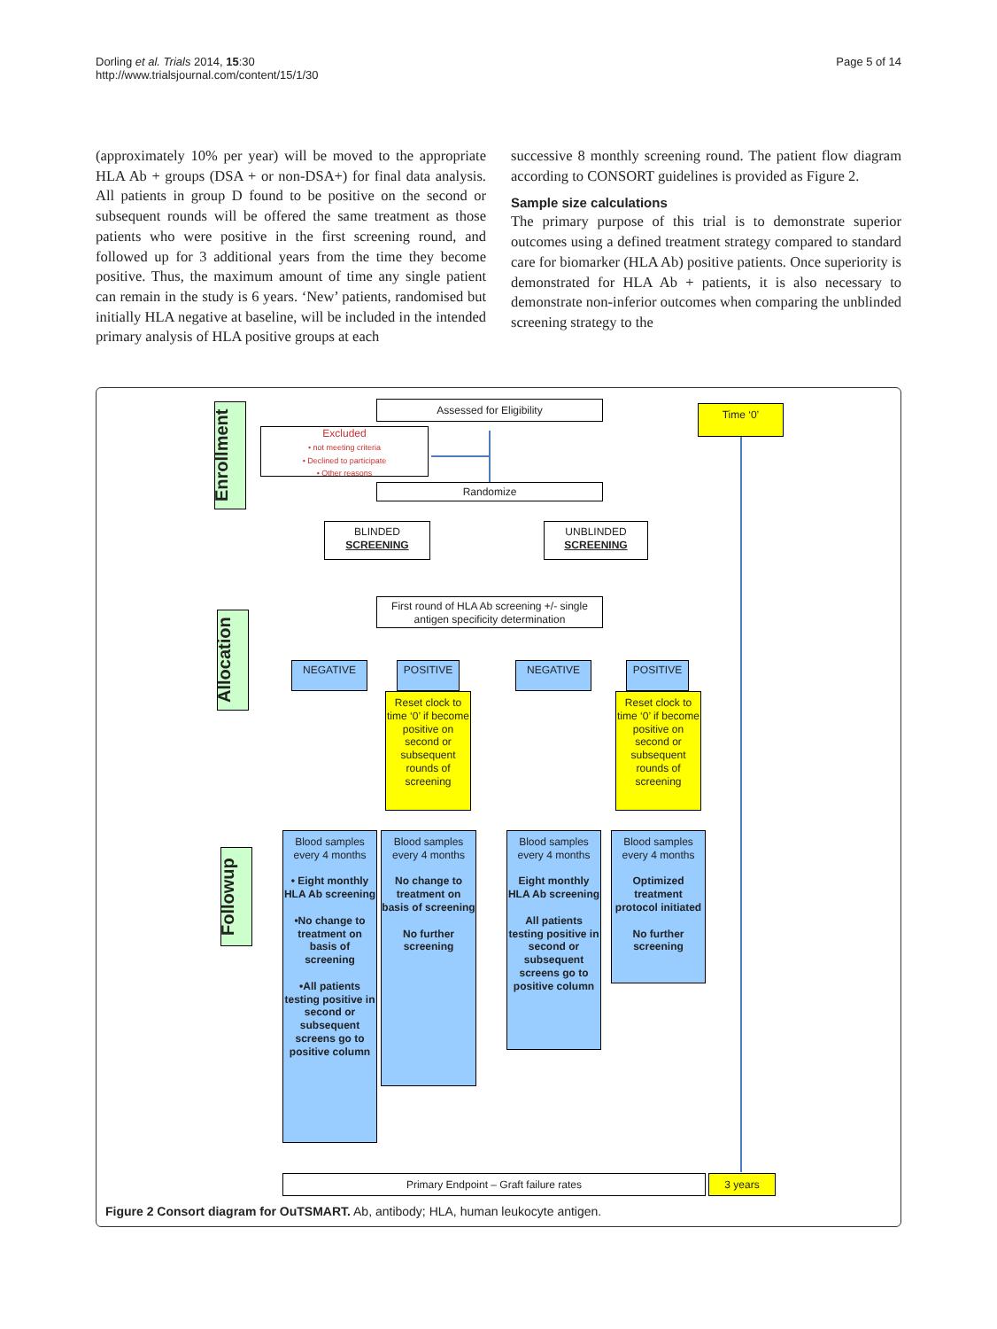Dorling et al. Trials 2014, 15:30
http://www.trialsjournal.com/content/15/1/30
Page 5 of 14
(approximately 10% per year) will be moved to the appropriate HLA Ab + groups (DSA + or non-DSA+) for final data analysis. All patients in group D found to be positive on the second or subsequent rounds will be offered the same treatment as those patients who were positive in the first screening round, and followed up for 3 additional years from the time they become positive. Thus, the maximum amount of time any single patient can remain in the study is 6 years. ‘New’ patients, randomised but initially HLA negative at baseline, will be included in the intended primary analysis of HLA positive groups at each
successive 8 monthly screening round. The patient flow diagram according to CONSORT guidelines is provided as Figure 2.
Sample size calculations
The primary purpose of this trial is to demonstrate superior outcomes using a defined treatment strategy compared to standard care for biomarker (HLA Ab) positive patients. Once superiority is demonstrated for HLA Ab + patients, it is also necessary to demonstrate non-inferior outcomes when comparing the unblinded screening strategy to the
Enrollment
Allocation
Followup
Assessed for Eligibility
Excluded
• not meeting criteria
• Declined to participate
• Other reasons
Time ‘0’
Randomize
BLINDED
SCREENING
UNBLINDED
SCREENING
First round of HLA Ab screening +/- single antigen specificity determination
NEGATIVE POSITIVE NEGATIVE POSITIVE
Reset clock to time ‘0’ if become positive on second or subsequent rounds of screening
Reset clock to time ‘0’ if become positive on second or subsequent rounds of screening
Blood samples every 4 months
• Eight monthly HLA Ab screening
•No change to treatment on basis of screening
•All patients testing positive in second or subsequent screens go to positive column
Blood samples every 4 months
No change to treatment on basis of screening
No further screening
Blood samples every 4 months
Eight monthly HLA Ab screening
All patients testing positive in second or subsequent screens go to positive column
Blood samples every 4 months
Optimized treatment protocol initiated
No further screening
Primary Endpoint – Graft failure rates 3 years
Figure 2 Consort diagram for OuTSMART. Ab, antibody; HLA, human leukocyte antigen.